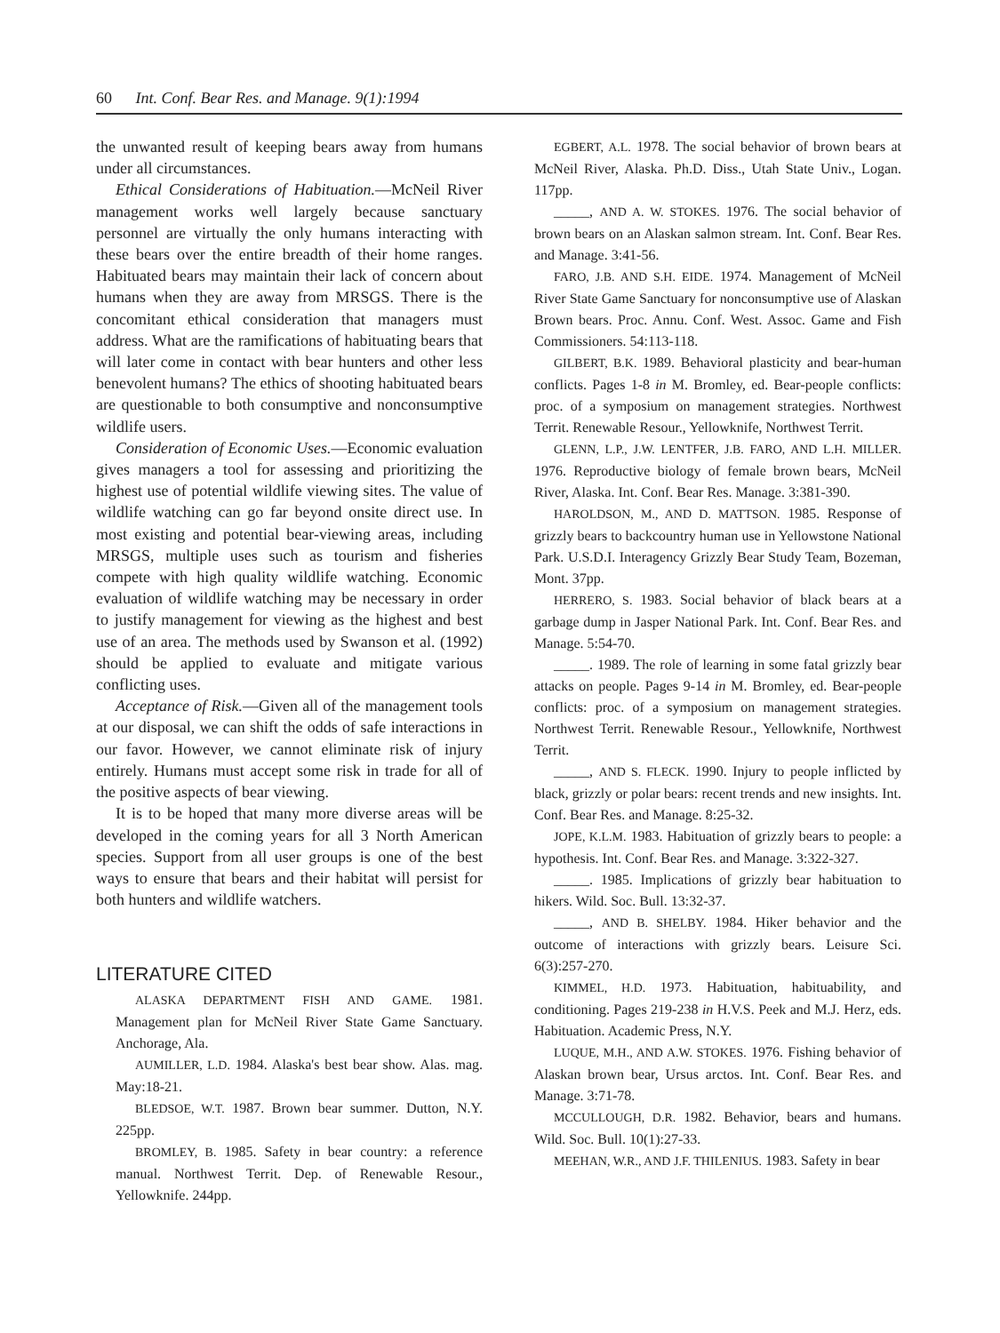60 Int. Conf. Bear Res. and Manage. 9(1):1994
the unwanted result of keeping bears away from humans under all circumstances.
Ethical Considerations of Habituation.—McNeil River management works well largely because sanctuary personnel are virtually the only humans interacting with these bears over the entire breadth of their home ranges. Habituated bears may maintain their lack of concern about humans when they are away from MRSGS. There is the concomitant ethical consideration that managers must address. What are the ramifications of habituating bears that will later come in contact with bear hunters and other less benevolent humans? The ethics of shooting habituated bears are questionable to both consumptive and nonconsumptive wildlife users.
Consideration of Economic Uses.—Economic evaluation gives managers a tool for assessing and prioritizing the highest use of potential wildlife viewing sites. The value of wildlife watching can go far beyond onsite direct use. In most existing and potential bear-viewing areas, including MRSGS, multiple uses such as tourism and fisheries compete with high quality wildlife watching. Economic evaluation of wildlife watching may be necessary in order to justify management for viewing as the highest and best use of an area. The methods used by Swanson et al. (1992) should be applied to evaluate and mitigate various conflicting uses.
Acceptance of Risk.—Given all of the management tools at our disposal, we can shift the odds of safe interactions in our favor. However, we cannot eliminate risk of injury entirely. Humans must accept some risk in trade for all of the positive aspects of bear viewing.
It is to be hoped that many more diverse areas will be developed in the coming years for all 3 North American species. Support from all user groups is one of the best ways to ensure that bears and their habitat will persist for both hunters and wildlife watchers.
LITERATURE CITED
ALASKA DEPARTMENT FISH AND GAME. 1981. Management plan for McNeil River State Game Sanctuary. Anchorage, Ala.
AUMILLER, L.D. 1984. Alaska's best bear show. Alas. mag. May:18-21.
BLEDSOE, W.T. 1987. Brown bear summer. Dutton, N.Y. 225pp.
BROMLEY, B. 1985. Safety in bear country: a reference manual. Northwest Territ. Dep. of Renewable Resour., Yellowknife. 244pp.
EGBERT, A.L. 1978. The social behavior of brown bears at McNeil River, Alaska. Ph.D. Diss., Utah State Univ., Logan. 117pp.
_____, AND A. W. STOKES. 1976. The social behavior of brown bears on an Alaskan salmon stream. Int. Conf. Bear Res. and Manage. 3:41-56.
FARO, J.B. AND S.H. EIDE. 1974. Management of McNeil River State Game Sanctuary for nonconsumptive use of Alaskan Brown bears. Proc. Annu. Conf. West. Assoc. Game and Fish Commissioners. 54:113-118.
GILBERT, B.K. 1989. Behavioral plasticity and bear-human conflicts. Pages 1-8 in M. Bromley, ed. Bear-people conflicts: proc. of a symposium on management strategies. Northwest Territ. Renewable Resour., Yellowknife, Northwest Territ.
GLENN, L.P., J.W. LENTFER, J.B. FARO, AND L.H. MILLER. 1976. Reproductive biology of female brown bears, McNeil River, Alaska. Int. Conf. Bear Res. Manage. 3:381-390.
HAROLDSON, M., AND D. MATTSON. 1985. Response of grizzly bears to backcountry human use in Yellowstone National Park. U.S.D.I. Interagency Grizzly Bear Study Team, Bozeman, Mont. 37pp.
HERRERO, S. 1983. Social behavior of black bears at a garbage dump in Jasper National Park. Int. Conf. Bear Res. and Manage. 5:54-70.
_____. 1989. The role of learning in some fatal grizzly bear attacks on people. Pages 9-14 in M. Bromley, ed. Bear-people conflicts: proc. of a symposium on management strategies. Northwest Territ. Renewable Resour., Yellowknife, Northwest Territ.
_____, AND S. FLECK. 1990. Injury to people inflicted by black, grizzly or polar bears: recent trends and new insights. Int. Conf. Bear Res. and Manage. 8:25-32.
JOPE, K.L.M. 1983. Habituation of grizzly bears to people: a hypothesis. Int. Conf. Bear Res. and Manage. 3:322-327.
_____. 1985. Implications of grizzly bear habituation to hikers. Wild. Soc. Bull. 13:32-37.
_____, AND B. SHELBY. 1984. Hiker behavior and the outcome of interactions with grizzly bears. Leisure Sci. 6(3):257-270.
KIMMEL, H.D. 1973. Habituation, habituability, and conditioning. Pages 219-238 in H.V.S. Peek and M.J. Herz, eds. Habituation. Academic Press, N.Y.
LUQUE, M.H., AND A.W. STOKES. 1976. Fishing behavior of Alaskan brown bear, Ursus arctos. Int. Conf. Bear Res. and Manage. 3:71-78.
MCCULLOUGH, D.R. 1982. Behavior, bears and humans. Wild. Soc. Bull. 10(1):27-33.
MEEHAN, W.R., AND J.F. THILENIUS. 1983. Safety in bear